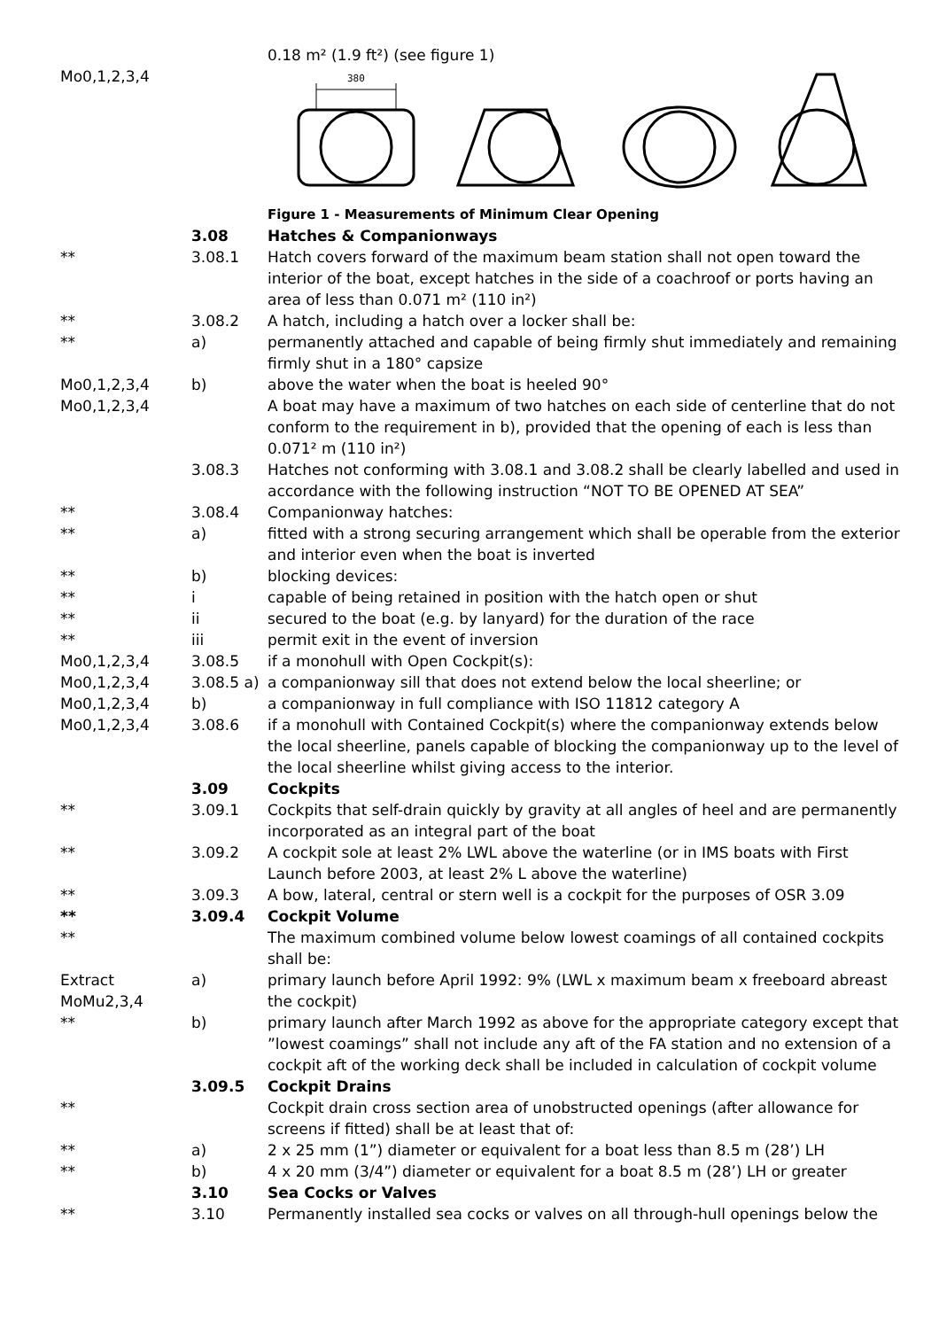| Mo0,1,2,3,4 | | 0.18 m² (1.9 ft²) (see figure 1) 380 |
| | | Figure 1 - Measurements of Minimum Clear Opening |
| | 3.08 | Hatches & Companionways |
| ** | 3.08.1 | Hatch covers forward of the maximum beam station shall not open toward the interior of the boat, except hatches in the side of a coachroof or ports having an area of less than 0.071 m² (110 in²) |
| ** | 3.08.2 | A hatch, including a hatch over a locker shall be: |
| ** | a) | permanently attached and capable of being firmly shut immediately and remaining firmly shut in a 180° capsize |
| Mo0,1,2,3,4 | b) | above the water when the boat is heeled 90° |
| Mo0,1,2,3,4 | | A boat may have a maximum of two hatches on each side of centerline that do not conform to the requirement in b), provided that the opening of each is less than 0.071² m (110 in²) |
| | 3.08.3 | Hatches not conforming with 3.08.1 and 3.08.2 shall be clearly labelled and used in accordance with the following instruction “NOT TO BE OPENED AT SEA” |
| ** | 3.08.4 | Companionway hatches: |
| ** | a) | fitted with a strong securing arrangement which shall be operable from the exterior and interior even when the boat is inverted |
| ** | b) | blocking devices: |
| ** | i | capable of being retained in position with the hatch open or shut |
| ** | ii | secured to the boat (e.g. by lanyard) for the duration of the race |
| ** | iii | permit exit in the event of inversion |
| Mo0,1,2,3,4 | 3.08.5 | if a monohull with Open Cockpit(s): |
| Mo0,1,2,3,4 | 3.08.5 a) | a companionway sill that does not extend below the local sheerline; or |
| Mo0,1,2,3,4 | b) | a companionway in full compliance with ISO 11812 category A |
| Mo0,1,2,3,4 | 3.08.6 | if a monohull with Contained Cockpit(s) where the companionway extends below the local sheerline, panels capable of blocking the companionway up to the level of the local sheerline whilst giving access to the interior. |
| | 3.09 | Cockpits |
| ** | 3.09.1 | Cockpits that self-drain quickly by gravity at all angles of heel and are permanently incorporated as an integral part of the boat |
| ** | 3.09.2 | A cockpit sole at least 2% LWL above the waterline (or in IMS boats with First Launch before 2003, at least 2% L above the waterline) |
| ** | 3.09.3 | A bow, lateral, central or stern well is a cockpit for the purposes of OSR 3.09 |
| ** | 3.09.4 | Cockpit Volume |
| ** | | The maximum combined volume below lowest coamings of all contained cockpits shall be: |
| Extract MoMu2,3,4 | a) | primary launch before April 1992: 9% (LWL x maximum beam x freeboard abreast the cockpit) |
| ** | b) | primary launch after March 1992 as above for the appropriate category except that ”lowest coamings” shall not include any aft of the FA station and no extension of a cockpit aft of the working deck shall be included in calculation of cockpit volume |
| | 3.09.5 | Cockpit Drains |
| ** | | Cockpit drain cross section area of unobstructed openings (after allowance for screens if fitted) shall be at least that of: |
| ** | a) | 2 x 25 mm (1”) diameter or equivalent for a boat less than 8.5 m (28’) LH |
| ** | b) | 4 x 20 mm (3/4”) diameter or equivalent for a boat 8.5 m (28’) LH or greater |
| | 3.10 | Sea Cocks or Valves |
| ** | 3.10 | Permanently installed sea cocks or valves on all through-hull openings below the |